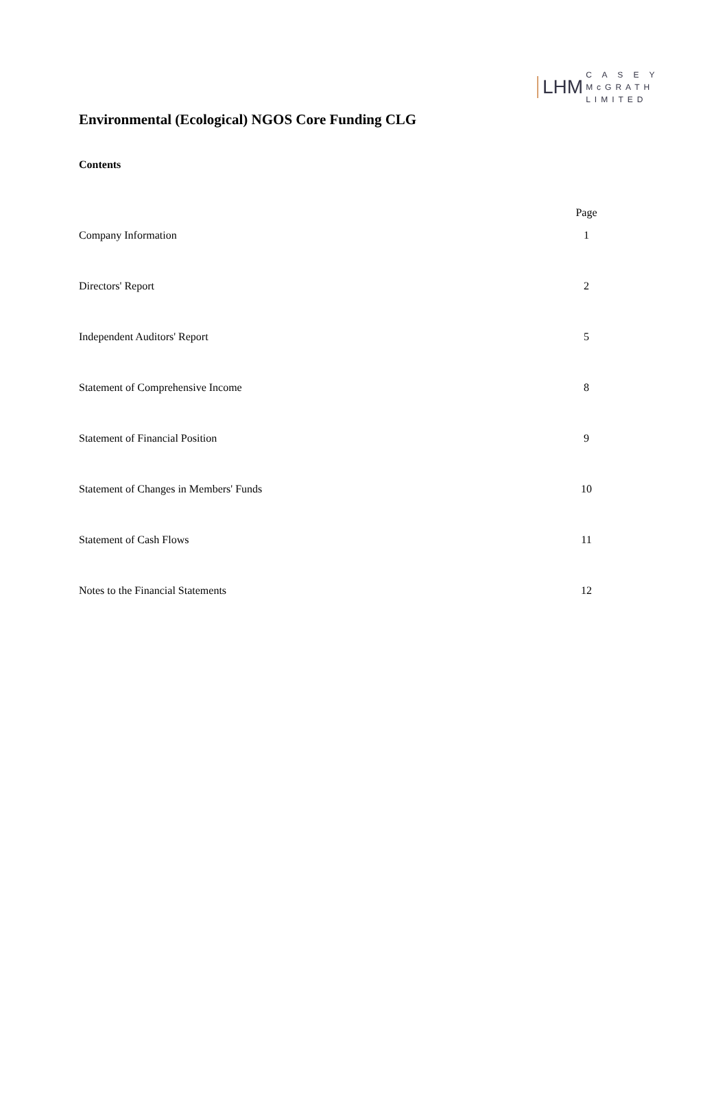LHM C A S E Y
McGRATH
LIMITED
Environmental (Ecological) NGOS Core Funding CLG
Contents
| | Page |
| --- | --- |
| Company Information | 1 |
| Directors' Report | 2 |
| Independent Auditors' Report | 5 |
| Statement of Comprehensive Income | 8 |
| Statement of Financial Position | 9 |
| Statement of Changes in Members' Funds | 10 |
| Statement of Cash Flows | 11 |
| Notes to the Financial Statements | 12 |